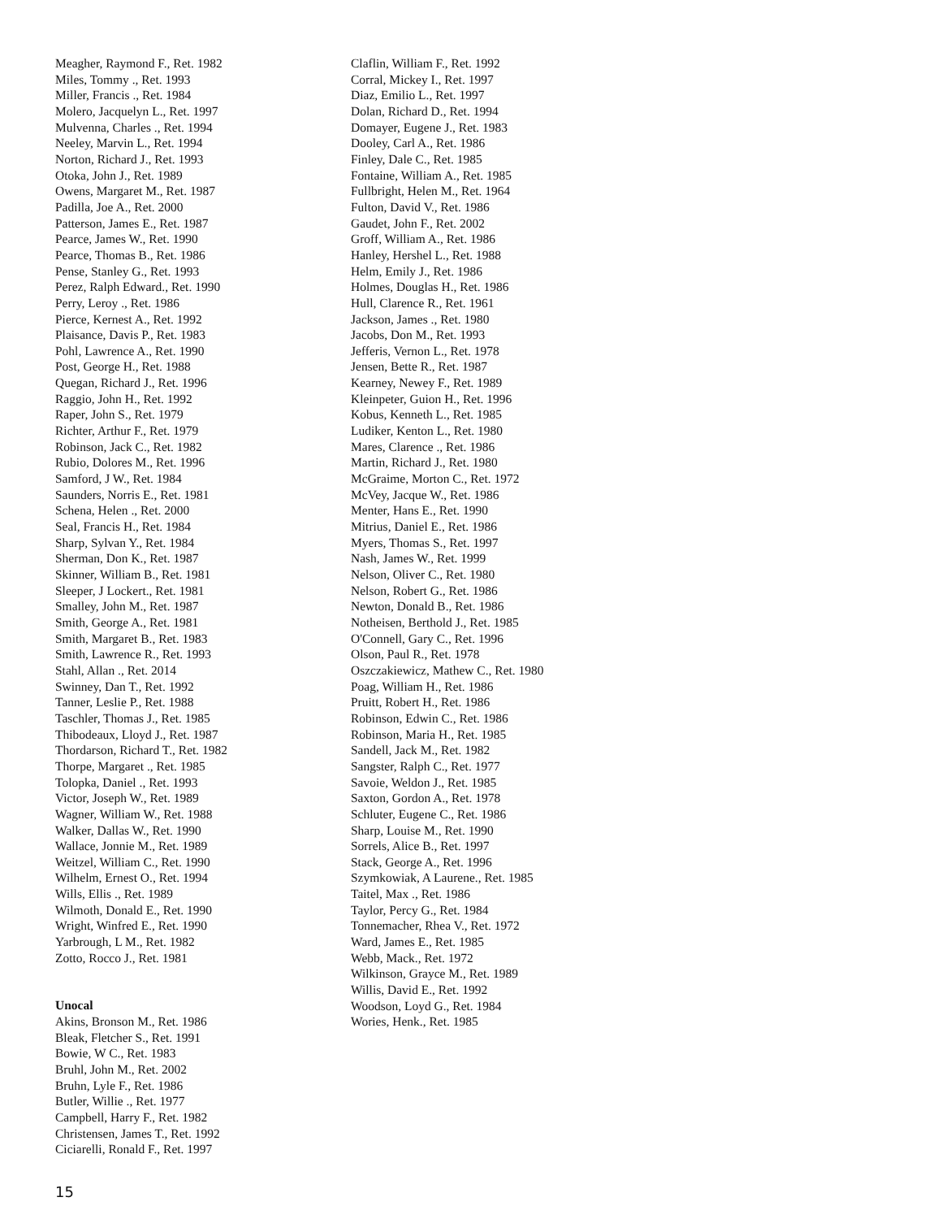Meagher, Raymond F., Ret. 1982
Miles, Tommy ., Ret. 1993
Miller, Francis ., Ret. 1984
Molero, Jacquelyn L., Ret. 1997
Mulvenna, Charles ., Ret. 1994
Neeley, Marvin L., Ret. 1994
Norton, Richard J., Ret. 1993
Otoka, John J., Ret. 1989
Owens, Margaret M., Ret. 1987
Padilla, Joe A., Ret. 2000
Patterson, James E., Ret. 1987
Pearce, James W., Ret. 1990
Pearce, Thomas B., Ret. 1986
Pense, Stanley G., Ret. 1993
Perez, Ralph Edward., Ret. 1990
Perry, Leroy ., Ret. 1986
Pierce, Kernest A., Ret. 1992
Plaisance, Davis P., Ret. 1983
Pohl, Lawrence A., Ret. 1990
Post, George H., Ret. 1988
Quegan, Richard J., Ret. 1996
Raggio, John H., Ret. 1992
Raper, John S., Ret. 1979
Richter, Arthur F., Ret. 1979
Robinson, Jack C., Ret. 1982
Rubio, Dolores M., Ret. 1996
Samford, J W., Ret. 1984
Saunders, Norris E., Ret. 1981
Schena, Helen ., Ret. 2000
Seal, Francis H., Ret. 1984
Sharp, Sylvan Y., Ret. 1984
Sherman, Don K., Ret. 1987
Skinner, William B., Ret. 1981
Sleeper, J Lockert., Ret. 1981
Smalley, John M., Ret. 1987
Smith, George A., Ret. 1981
Smith, Margaret B., Ret. 1983
Smith, Lawrence R., Ret. 1993
Stahl, Allan ., Ret. 2014
Swinney, Dan T., Ret. 1992
Tanner, Leslie P., Ret. 1988
Taschler, Thomas J., Ret. 1985
Thibodeaux, Lloyd J., Ret. 1987
Thordarson, Richard T., Ret. 1982
Thorpe, Margaret ., Ret. 1985
Tolopka, Daniel ., Ret. 1993
Victor, Joseph W., Ret. 1989
Wagner, William W., Ret. 1988
Walker, Dallas W., Ret. 1990
Wallace, Jonnie M., Ret. 1989
Weitzel, William C., Ret. 1990
Wilhelm, Ernest O., Ret. 1994
Wills, Ellis ., Ret. 1989
Wilmoth, Donald E., Ret. 1990
Wright, Winfred E., Ret. 1990
Yarbrough, L M., Ret. 1982
Zotto, Rocco J., Ret. 1981
Unocal
Akins, Bronson M., Ret. 1986
Bleak, Fletcher S., Ret. 1991
Bowie, W C., Ret. 1983
Bruhl, John M., Ret. 2002
Bruhn, Lyle F., Ret. 1986
Butler, Willie ., Ret. 1977
Campbell, Harry F., Ret. 1982
Christensen, James T., Ret. 1992
Ciciarelli, Ronald F., Ret. 1997
Claflin, William F., Ret. 1992
Corral, Mickey I., Ret. 1997
Diaz, Emilio L., Ret. 1997
Dolan, Richard D., Ret. 1994
Domayer, Eugene J., Ret. 1983
Dooley, Carl A., Ret. 1986
Finley, Dale C., Ret. 1985
Fontaine, William A., Ret. 1985
Fullbright, Helen M., Ret. 1964
Fulton, David V., Ret. 1986
Gaudet, John F., Ret. 2002
Groff, William A., Ret. 1986
Hanley, Hershel L., Ret. 1988
Helm, Emily J., Ret. 1986
Holmes, Douglas H., Ret. 1986
Hull, Clarence R., Ret. 1961
Jackson, James ., Ret. 1980
Jacobs, Don M., Ret. 1993
Jefferis, Vernon L., Ret. 1978
Jensen, Bette R., Ret. 1987
Kearney, Newey F., Ret. 1989
Kleinpeter, Guion H., Ret. 1996
Kobus, Kenneth L., Ret. 1985
Ludiker, Kenton L., Ret. 1980
Mares, Clarence ., Ret. 1986
Martin, Richard J., Ret. 1980
McGraime, Morton C., Ret. 1972
McVey, Jacque W., Ret. 1986
Menter, Hans E., Ret. 1990
Mitrius, Daniel E., Ret. 1986
Myers, Thomas S., Ret. 1997
Nash, James W., Ret. 1999
Nelson, Oliver C., Ret. 1980
Nelson, Robert G., Ret. 1986
Newton, Donald B., Ret. 1986
Notheisen, Berthold J., Ret. 1985
O'Connell, Gary C., Ret. 1996
Olson, Paul R., Ret. 1978
Oszczakiewicz, Mathew C., Ret. 1980
Poag, William H., Ret. 1986
Pruitt, Robert H., Ret. 1986
Robinson, Edwin C., Ret. 1986
Robinson, Maria H., Ret. 1985
Sandell, Jack M., Ret. 1982
Sangster, Ralph C., Ret. 1977
Savoie, Weldon J., Ret. 1985
Saxton, Gordon A., Ret. 1978
Schluter, Eugene C., Ret. 1986
Sharp, Louise M., Ret. 1990
Sorrels, Alice B., Ret. 1997
Stack, George A., Ret. 1996
Szymkowiak, A Laurene., Ret. 1985
Taitel, Max ., Ret. 1986
Taylor, Percy G., Ret. 1984
Tonnemacher, Rhea V., Ret. 1972
Ward, James E., Ret. 1985
Webb, Mack., Ret. 1972
Wilkinson, Grayce M., Ret. 1989
Willis, David E., Ret. 1992
Woodson, Loyd G., Ret. 1984
Wories, Henk., Ret. 1985
15